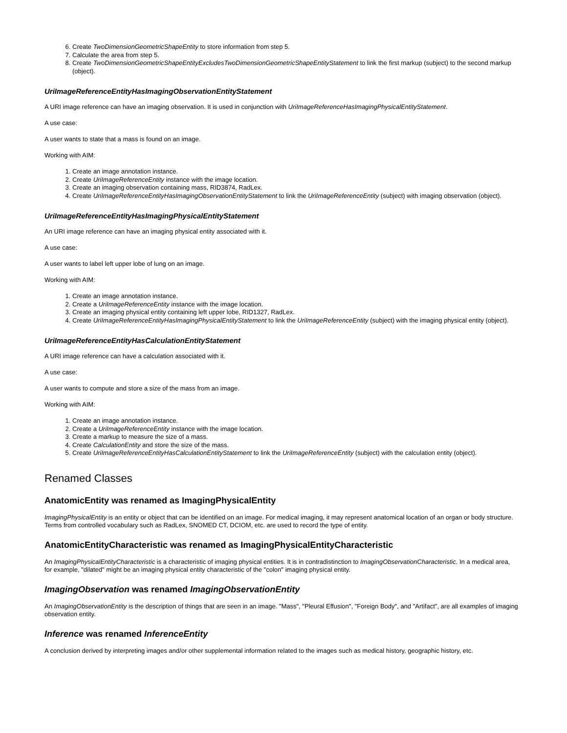6. Create TwoDimensionGeometricShapeEntity to store information from step 5.
7. Calculate the area from step 5.
8. Create TwoDimensionGeometricShapeEntityExcludesTwoDimensionGeometricShapeEntityStatement to link the first markup (subject) to the second markup (object).
UriImageReferenceEntityHasImagingObservationEntityStatement
A URI image reference can have an imaging observation. It is used in conjunction with UriImageReferenceHasImagingPhysicalEntityStatement.
A use case:
A user wants to state that a mass is found on an image.
Working with AIM:
1. Create an image annotation instance.
2. Create UriImageReferenceEntity instance with the image location.
3. Create an imaging observation containing mass, RID3874, RadLex.
4. Create UriImageReferenceEntityHasImagingObservationEntityStatement to link the UriImageReferenceEntity (subject) with imaging observation (object).
UriImageReferenceEntityHasImagingPhysicalEntityStatement
An URI image reference can have an imaging physical entity associated with it.
A use case:
A user wants to label left upper lobe of lung on an image.
Working with AIM:
1. Create an image annotation instance.
2. Create a UriImageReferenceEntity instance with the image location.
3. Create an imaging physical entity containing left upper lobe, RID1327, RadLex.
4. Create UriImageReferenceEntityHasImagingPhysicalEntityStatement to link the UriImageReferenceEntity (subject) with the imaging physical entity (object).
UriImageReferenceEntityHasCalculationEntityStatement
A URI image reference can have a calculation associated with it.
A use case:
A user wants to compute and store a size of the mass from an image.
Working with AIM:
1. Create an image annotation instance.
2. Create a UriImageReferenceEntity instance with the image location.
3. Create a markup to measure the size of a mass.
4. Create CalculationEntity and store the size of the mass.
5. Create UriImageReferenceEntityHasCalculationEntityStatement to link the UriImageReferenceEntity (subject) with the calculation entity (object).
Renamed Classes
AnatomicEntity was renamed as ImagingPhysicalEntity
ImagingPhysicalEntity is an entity or object that can be identified on an image. For medical imaging, it may represent anatomical location of an organ or body structure. Terms from controlled vocabulary such as RadLex, SNOMED CT, DCIOM, etc. are used to record the type of entity.
AnatomicEntityCharacteristic was renamed as ImagingPhysicalEntityCharacteristic
An ImagingPhysicalEntityCharacteristic is a characteristic of imaging physical entities. It is in contradistinction to ImagingObservationCharacteristic. In a medical area, for example, "dilated" might be an imaging physical entity characteristic of the "colon" imaging physical entity.
ImagingObservation was renamed ImagingObservationEntity
An ImagingObservationEntity is the description of things that are seen in an image. "Mass", "Pleural Effusion", "Foreign Body", and "Artifact", are all examples of imaging observation entity.
Inference was renamed InferenceEntity
A conclusion derived by interpreting images and/or other supplemental information related to the images such as medical history, geographic history, etc.